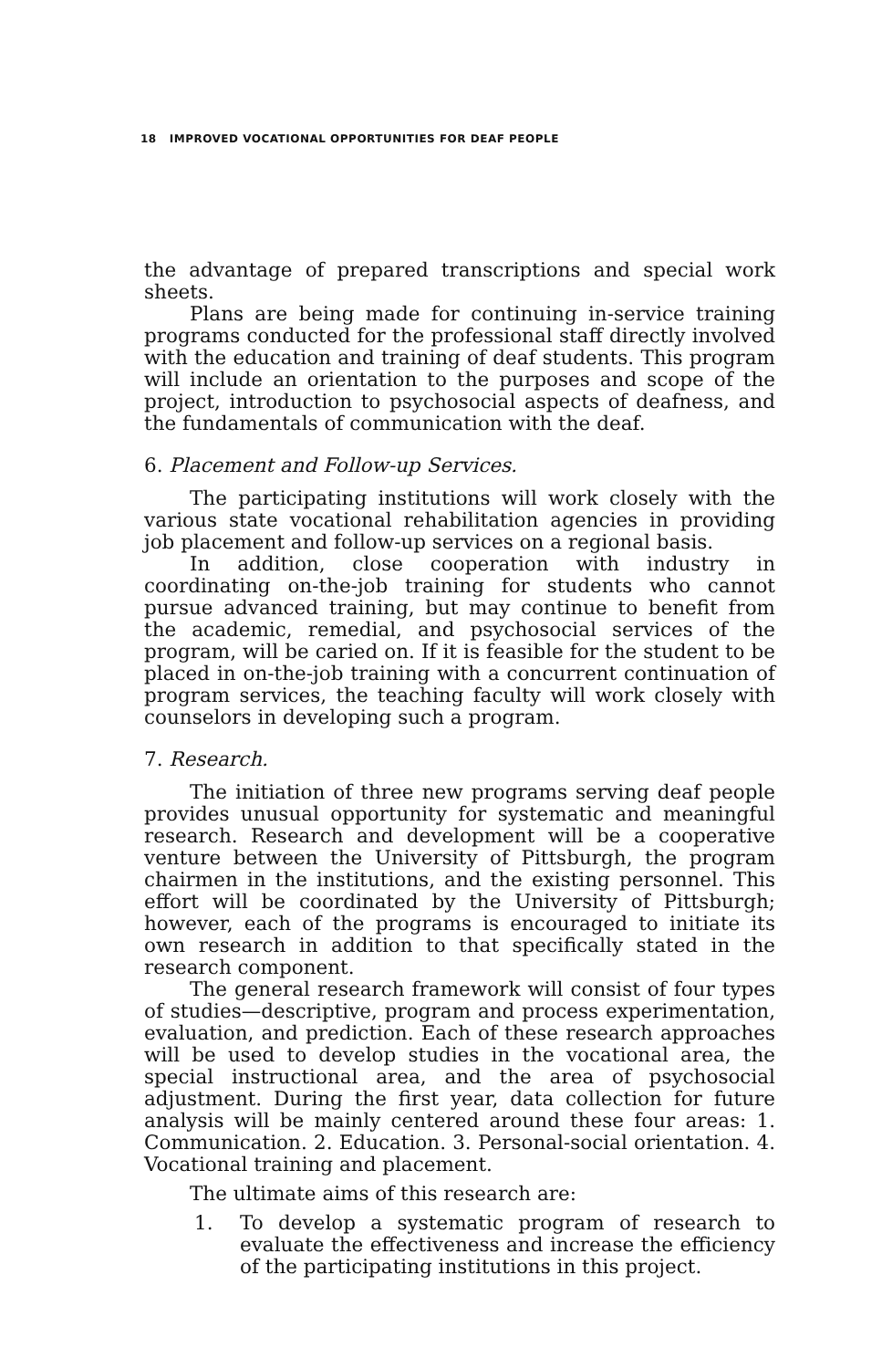18 IMPROVED VOCATIONAL OPPORTUNITIES FOR DEAF PEOPLE
the advantage of prepared transcriptions and special work sheets.
Plans are being made for continuing in-service training programs conducted for the professional staff directly involved with the education and training of deaf students. This program will include an orientation to the purposes and scope of the project, introduction to psychosocial aspects of deafness, and the fundamentals of communication with the deaf.
6. Placement and Follow-up Services.
The participating institutions will work closely with the various state vocational rehabilitation agencies in providing job placement and follow-up services on a regional basis.
In addition, close cooperation with industry in coordinating on-the-job training for students who cannot pursue advanced training, but may continue to benefit from the academic, remedial, and psychosocial services of the program, will be caried on. If it is feasible for the student to be placed in on-the-job training with a concurrent continuation of program services, the teaching faculty will work closely with counselors in developing such a program.
7. Research.
The initiation of three new programs serving deaf people provides unusual opportunity for systematic and meaningful research. Research and development will be a cooperative venture between the University of Pittsburgh, the program chairmen in the institutions, and the existing personnel. This effort will be coordinated by the University of Pittsburgh; however, each of the programs is encouraged to initiate its own research in addition to that specifically stated in the research component.
The general research framework will consist of four types of studies—descriptive, program and process experimentation, evaluation, and prediction. Each of these research approaches will be used to develop studies in the vocational area, the special instructional area, and the area of psychosocial adjustment. During the first year, data collection for future analysis will be mainly centered around these four areas: 1. Communication. 2. Education. 3. Personal-social orientation. 4. Vocational training and placement.
The ultimate aims of this research are:
1. To develop a systematic program of research to evaluate the effectiveness and increase the efficiency of the participating institutions in this project.